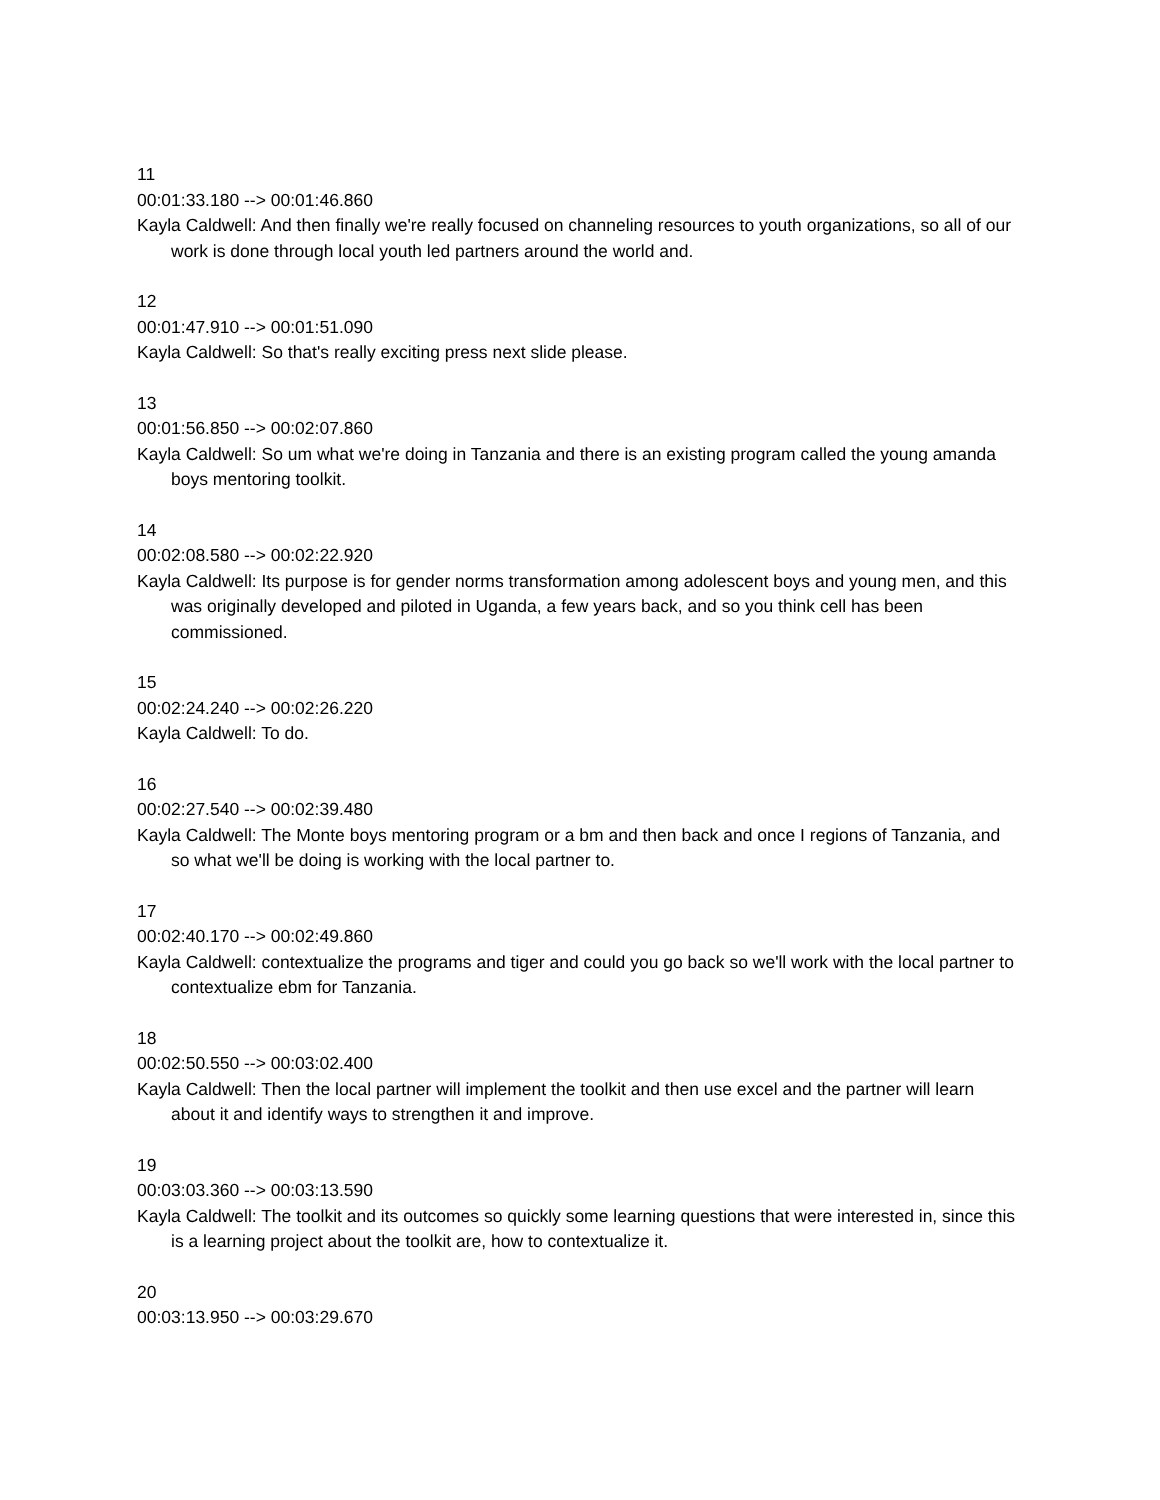11
00:01:33.180 --> 00:01:46.860
Kayla Caldwell: And then finally we're really focused on channeling resources to youth organizations, so all of our work is done through local youth led partners around the world and.
12
00:01:47.910 --> 00:01:51.090
Kayla Caldwell: So that's really exciting press next slide please.
13
00:01:56.850 --> 00:02:07.860
Kayla Caldwell: So um what we're doing in Tanzania and there is an existing program called the young amanda boys mentoring toolkit.
14
00:02:08.580 --> 00:02:22.920
Kayla Caldwell: Its purpose is for gender norms transformation among adolescent boys and young men, and this was originally developed and piloted in Uganda, a few years back, and so you think cell has been commissioned.
15
00:02:24.240 --> 00:02:26.220
Kayla Caldwell: To do.
16
00:02:27.540 --> 00:02:39.480
Kayla Caldwell: The Monte boys mentoring program or a bm and then back and once I regions of Tanzania, and so what we'll be doing is working with the local partner to.
17
00:02:40.170 --> 00:02:49.860
Kayla Caldwell: contextualize the programs and tiger and could you go back so we'll work with the local partner to contextualize ebm for Tanzania.
18
00:02:50.550 --> 00:03:02.400
Kayla Caldwell: Then the local partner will implement the toolkit and then use excel and the partner will learn about it and identify ways to strengthen it and improve.
19
00:03:03.360 --> 00:03:13.590
Kayla Caldwell: The toolkit and its outcomes so quickly some learning questions that were interested in, since this is a learning project about the toolkit are, how to contextualize it.
20
00:03:13.950 --> 00:03:29.670